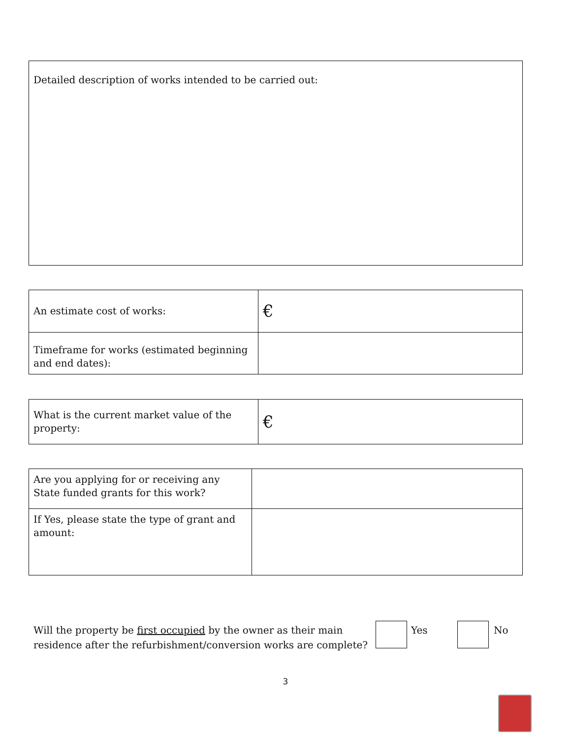Detailed description of works intended to be carried out:
| An estimate cost of works: | € |
| Timeframe for works (estimated beginning and end dates): | |
| What is the current market value of the property: | € |
| Are you applying for or receiving any State funded grants for this work? | |
| If Yes, please state the type of grant and amount: | |
Will the property be first occupied by the owner as their main residence after the refurbishment/conversion works are complete?
Yes No
3